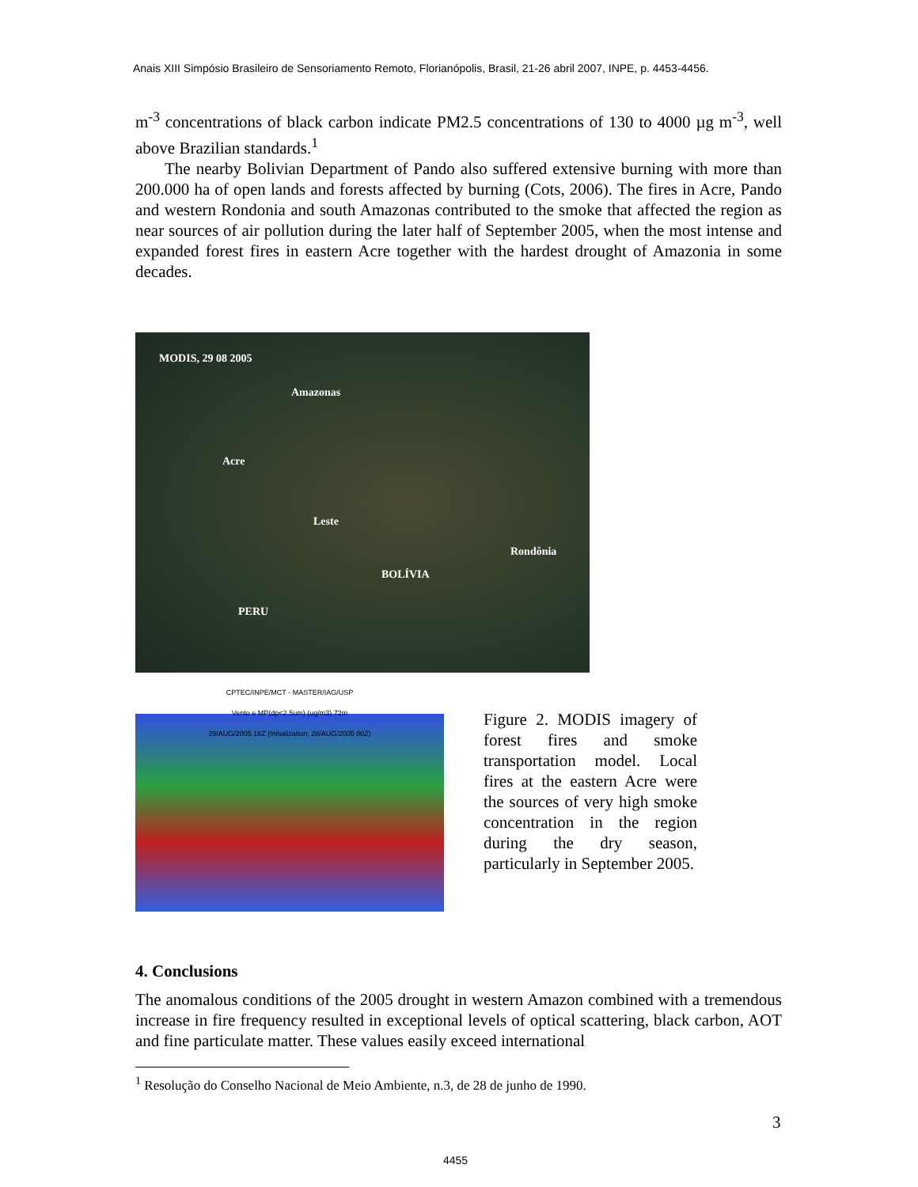Anais XIII Simpósio Brasileiro de Sensoriamento Remoto, Florianópolis, Brasil, 21-26 abril 2007, INPE, p. 4453-4456.
m<sup>-3</sup> concentrations of black carbon indicate PM2.5 concentrations of 130 to 4000 µg m<sup>-3</sup>, well above Brazilian standards.<sup>1</sup>
The nearby Bolivian Department of Pando also suffered extensive burning with more than 200.000 ha of open lands and forests affected by burning (Cots, 2006). The fires in Acre, Pando and western Rondonia and south Amazonas contributed to the smoke that affected the region as near sources of air pollution during the later half of September 2005, when the most intense and expanded forest fires in eastern Acre together with the hardest drought of Amazonia in some decades.
MODIS, 29 08 2005
Amazonas
Acre
Leste
Rondônia
BOLÍVIA
PERU
CPTEC/INPE/MCT - MASTER/IAG/USP
Vento e MP(dp<2.5um) (ug/m3) 72m
29/AUG/2005 18Z (Initialization: 28/AUG/2005 00Z)
Figure 2. MODIS imagery of forest fires and smoke transportation model. Local fires at the eastern Acre were the sources of very high smoke concentration in the region during the dry season, particularly in September 2005.
4. Conclusions
The anomalous conditions of the 2005 drought in western Amazon combined with a tremendous increase in fire frequency resulted in exceptional levels of optical scattering, black carbon, AOT and fine particulate matter. These values easily exceed international
<sup>1</sup> Resolução do Conselho Nacional de Meio Ambiente, n.3, de 28 de junho de 1990.
3
4455